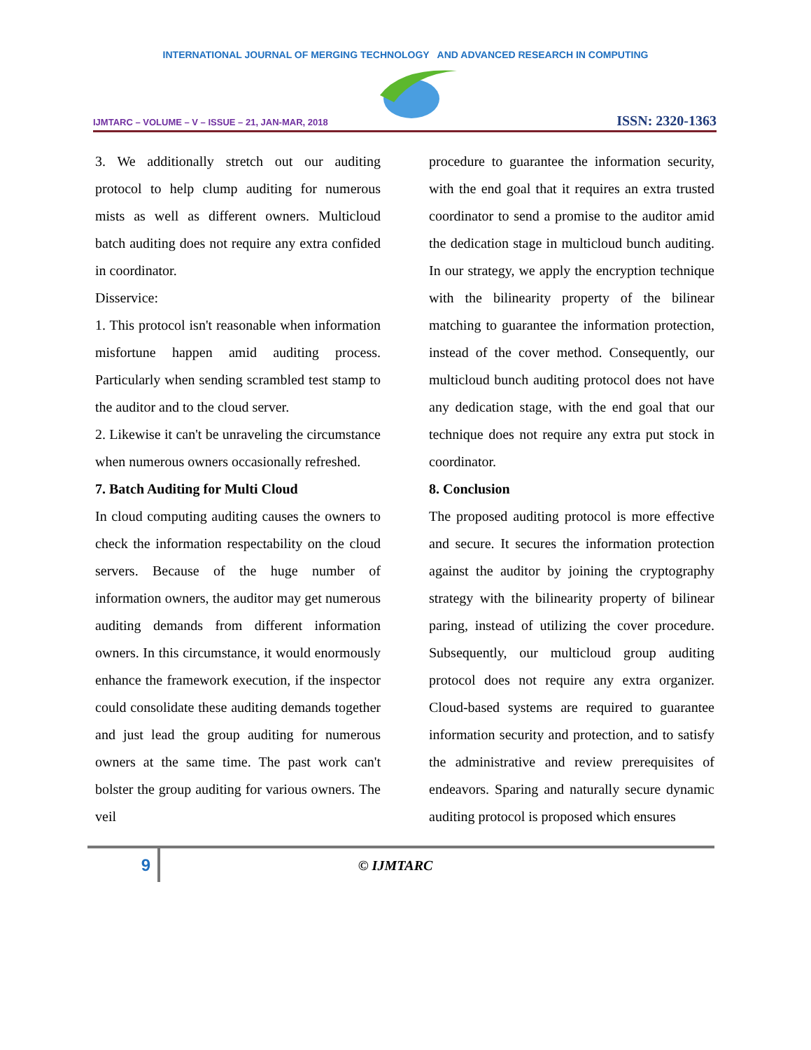INTERNATIONAL JOURNAL OF MERGING TECHNOLOGY AND ADVANCED RESEARCH IN COMPUTING
IJMTARC – VOLUME – V – ISSUE – 21, JAN-MAR, 2018 ISSN: 2320-1363
3. We additionally stretch out our auditing protocol to help clump auditing for numerous mists as well as different owners. Multicloud batch auditing does not require any extra confided in coordinator.
Disservice:
1. This protocol isn't reasonable when information misfortune happen amid auditing process. Particularly when sending scrambled test stamp to the auditor and to the cloud server.
2. Likewise it can't be unraveling the circumstance when numerous owners occasionally refreshed.
7. Batch Auditing for Multi Cloud
In cloud computing auditing causes the owners to check the information respectability on the cloud servers. Because of the huge number of information owners, the auditor may get numerous auditing demands from different information owners. In this circumstance, it would enormously enhance the framework execution, if the inspector could consolidate these auditing demands together and just lead the group auditing for numerous owners at the same time. The past work can't bolster the group auditing for various owners. The veil
procedure to guarantee the information security, with the end goal that it requires an extra trusted coordinator to send a promise to the auditor amid the dedication stage in multicloud bunch auditing. In our strategy, we apply the encryption technique with the bilinearity property of the bilinear matching to guarantee the information protection, instead of the cover method. Consequently, our multicloud bunch auditing protocol does not have any dedication stage, with the end goal that our technique does not require any extra put stock in coordinator.
8. Conclusion
The proposed auditing protocol is more effective and secure. It secures the information protection against the auditor by joining the cryptography strategy with the bilinearity property of bilinear paring, instead of utilizing the cover procedure. Subsequently, our multicloud group auditing protocol does not require any extra organizer. Cloud-based systems are required to guarantee information security and protection, and to satisfy the administrative and review prerequisites of endeavors. Sparing and naturally secure dynamic auditing protocol is proposed which ensures
9
© IJMTARC